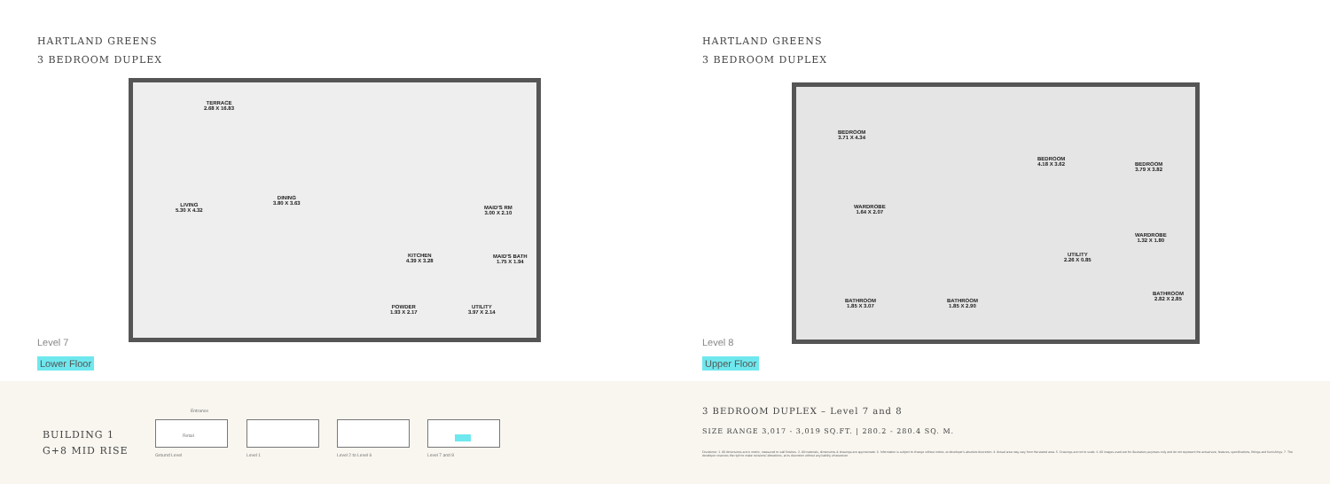HARTLAND GREENS
3 BEDROOM DUPLEX
TERRACE
2.68 X 16.83
LIVING
5.30 X 4.32
DINING
3.80 X 3.63
MAID'S RM
3.00 X 2.10
KITCHEN
4.39 X 3.28
MAID'S BATH
1.75 X 1.94
POWDER
1.93 X 2.17
UTILITY
3.97 X 2.14
Level 7
Lower Floor
HARTLAND GREENS
3 BEDROOM DUPLEX
BEDROOM
3.71 X 4.34
BEDROOM
4.18 X 3.62
BEDROOM
3.79 X 3.82
WARDROBE
1.64 X 2.07
WARDROBE
1.32 X 1.80
UTILITY
2.26 X 0.85
BATHROOM
2.82 X 2.85
BATHROOM
1.85 X 3.07
BATHROOM
1.85 X 2.90
Level 8
Upper Floor
BUILDING 1
G+8 MID RISE
Entrance
Retail
Ground Level Level 1 Level 2 to Level 6 Level 7 and 8
3 BEDROOM DUPLEX – Level 7 and 8
SIZE RANGE 3,017 - 3,019 SQ.FT. | 280.2 - 280.4 SQ. M.
Disclaimer: 1. All dimensions are in metric, measured to wall finishes. 2. All materials, dimensions & drawings are approximate. 3. Information is subject to change without notice, at developer's absolute discretion. 4. Actual area may vary from the stated area. 5. Drawings are not to scale. 6. All images used are for illustrative purposes only and do not represent the actual size, features, specifications, fittings and furnishings. 7. The developer reserves the right to make revisions/ alterations, at its discretion without any liability whatsoever.